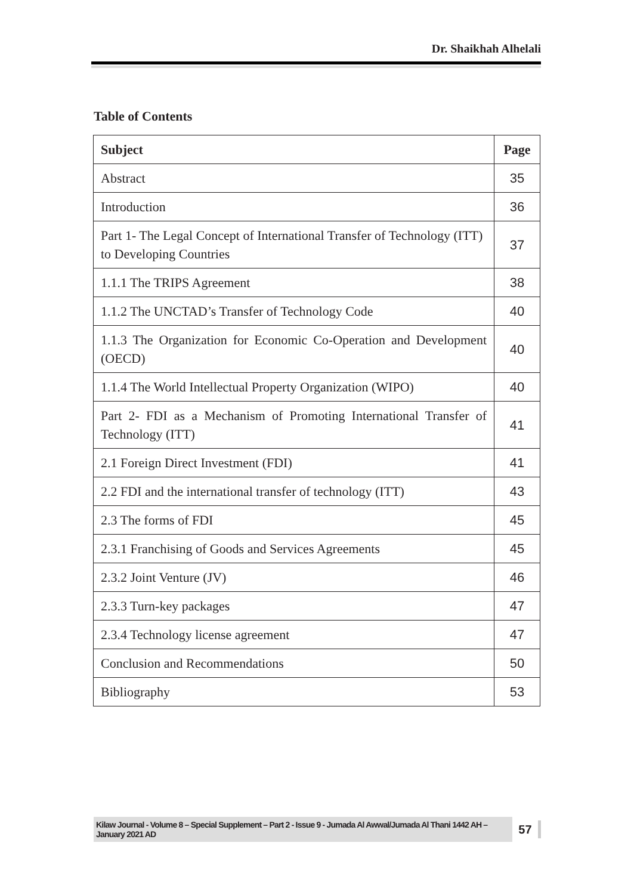Dr. Shaikhah Alhelali
Table of Contents
| Subject | Page |
| --- | --- |
| Abstract | 35 |
| Introduction | 36 |
| Part 1- The Legal Concept of International Transfer of Technology (ITT) to Developing Countries | 37 |
| 1.1.1 The TRIPS Agreement | 38 |
| 1.1.2 The UNCTAD’s Transfer of Technology Code | 40 |
| 1.1.3 The Organization for Economic Co-Operation and Development (OECD) | 40 |
| 1.1.4 The World Intellectual Property Organization (WIPO) | 40 |
| Part 2- FDI as a Mechanism of Promoting International Transfer of Technology (ITT) | 41 |
| 2.1 Foreign Direct Investment (FDI) | 41 |
| 2.2 FDI and the international transfer of technology (ITT) | 43 |
| 2.3 The forms of FDI | 45 |
| 2.3.1 Franchising of Goods and Services Agreements | 45 |
| 2.3.2 Joint Venture (JV) | 46 |
| 2.3.3 Turn-key packages | 47 |
| 2.3.4 Technology license agreement | 47 |
| Conclusion and Recommendations | 50 |
| Bibliography | 53 |
Kilaw Journal - Volume 8 – Special Supplement – Part 2 - Issue 9 - Jumada Al Awwal/Jumada Al Thani 1442 AH – January 2021 AD 57